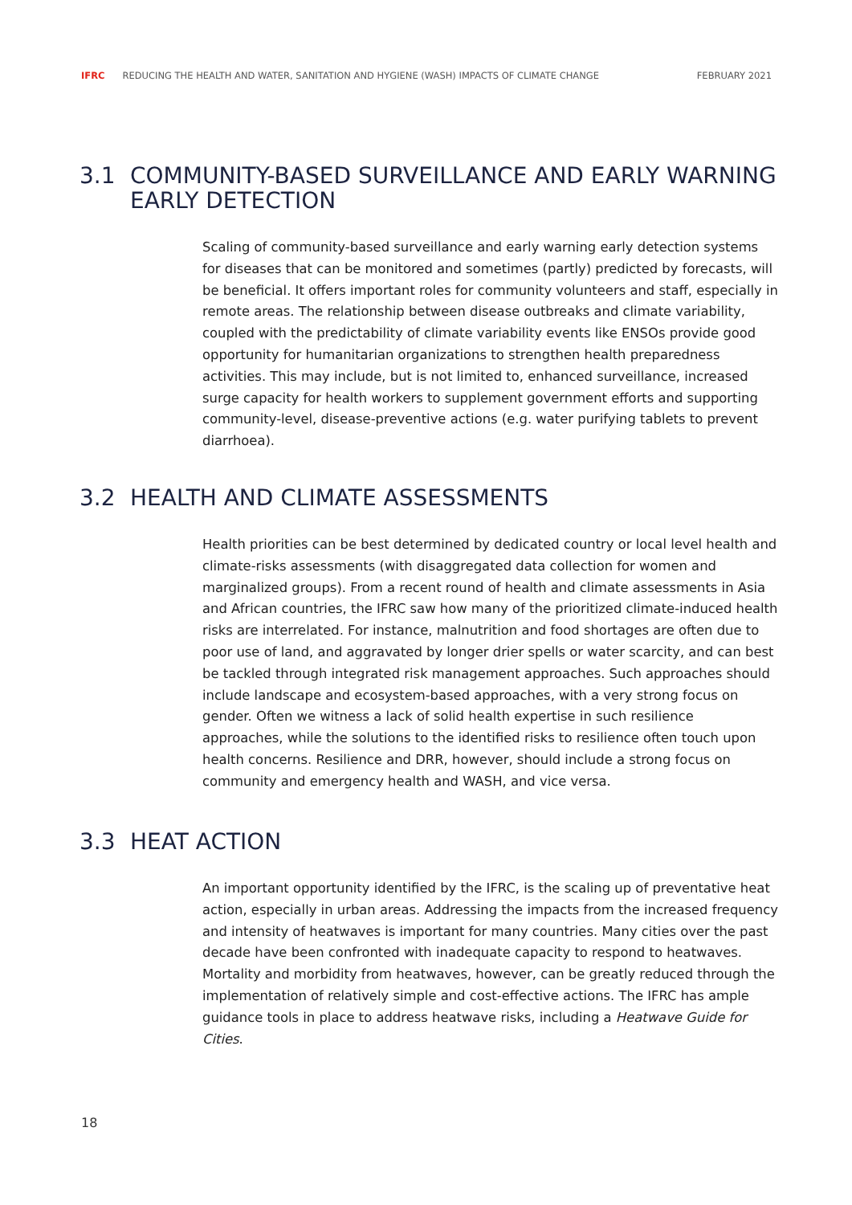IFRC REDUCING THE HEALTH AND WATER, SANITATION AND HYGIENE (WASH) IMPACTS OF CLIMATE CHANGE FEBRUARY 2021
3.1 COMMUNITY-BASED SURVEILLANCE AND EARLY WARNING EARLY DETECTION
Scaling of community-based surveillance and early warning early detection systems for diseases that can be monitored and sometimes (partly) predicted by forecasts, will be beneficial. It offers important roles for community volunteers and staff, especially in remote areas. The relationship between disease outbreaks and climate variability, coupled with the predictability of climate variability events like ENSOs provide good opportunity for humanitarian organizations to strengthen health preparedness activities. This may include, but is not limited to, enhanced surveillance, increased surge capacity for health workers to supplement government efforts and supporting community-level, disease-preventive actions (e.g. water purifying tablets to prevent diarrhoea).
3.2 HEALTH AND CLIMATE ASSESSMENTS
Health priorities can be best determined by dedicated country or local level health and climate-risks assessments (with disaggregated data collection for women and marginalized groups). From a recent round of health and climate assessments in Asia and African countries, the IFRC saw how many of the prioritized climate-induced health risks are interrelated. For instance, malnutrition and food shortages are often due to poor use of land, and aggravated by longer drier spells or water scarcity, and can best be tackled through integrated risk management approaches. Such approaches should include landscape and ecosystem-based approaches, with a very strong focus on gender. Often we witness a lack of solid health expertise in such resilience approaches, while the solutions to the identified risks to resilience often touch upon health concerns. Resilience and DRR, however, should include a strong focus on community and emergency health and WASH, and vice versa.
3.3 HEAT ACTION
An important opportunity identified by the IFRC, is the scaling up of preventative heat action, especially in urban areas. Addressing the impacts from the increased frequency and intensity of heatwaves is important for many countries. Many cities over the past decade have been confronted with inadequate capacity to respond to heatwaves. Mortality and morbidity from heatwaves, however, can be greatly reduced through the implementation of relatively simple and cost-effective actions. The IFRC has ample guidance tools in place to address heatwave risks, including a Heatwave Guide for Cities.
18